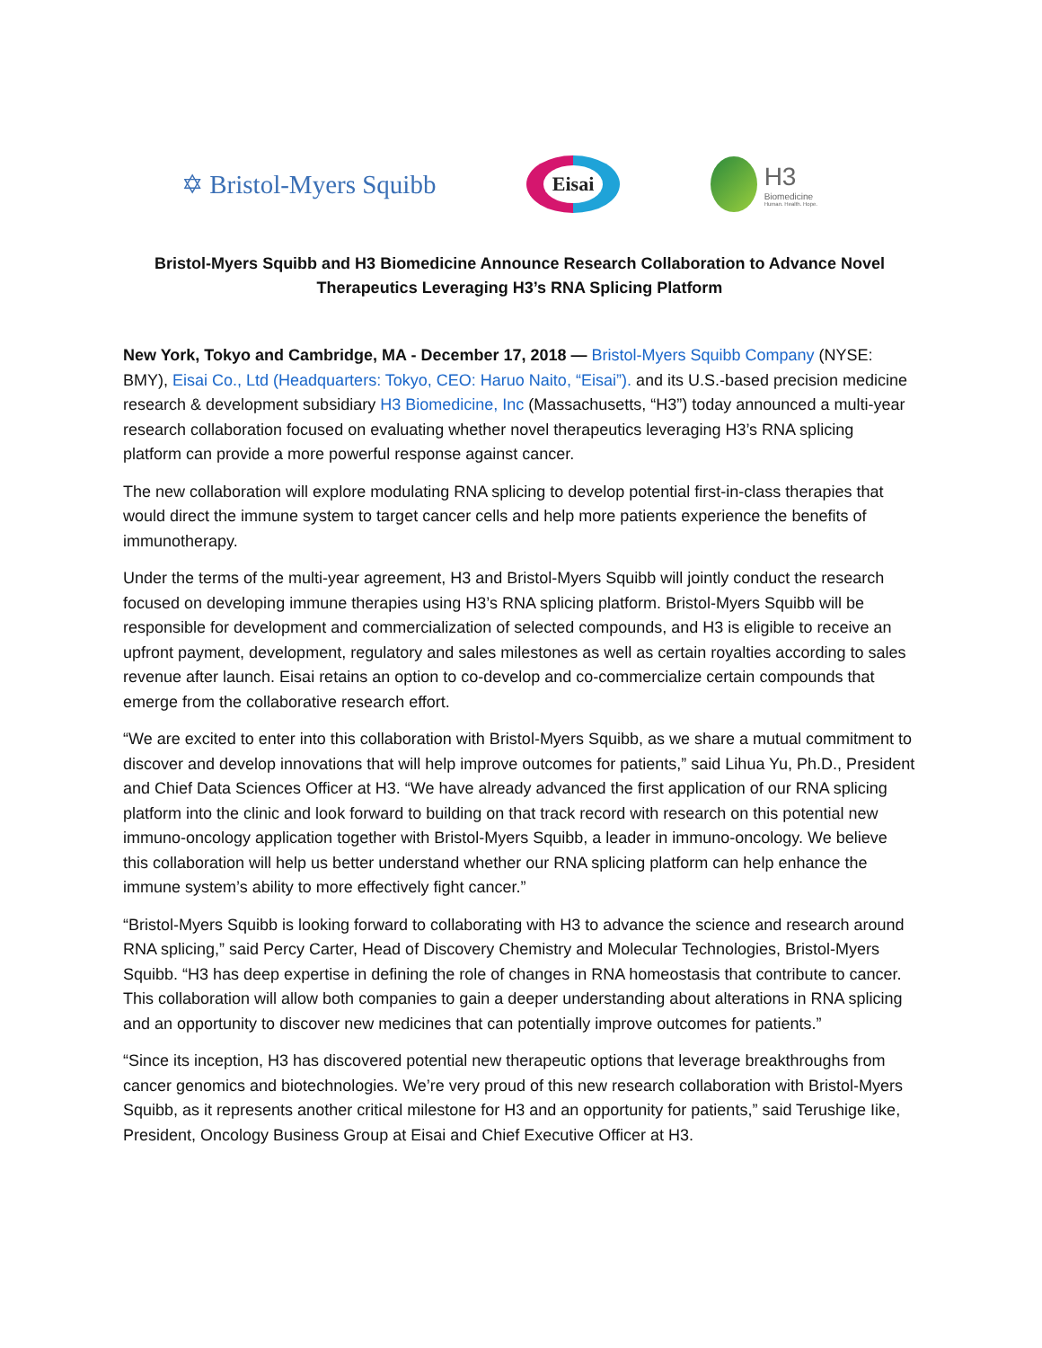✡ Bristol-Myers Squibb
Eisai
H3
Biomedicine
Human. Health. Hope.
Bristol-Myers Squibb and H3 Biomedicine Announce Research Collaboration to Advance Novel Therapeutics Leveraging H3’s RNA Splicing Platform
New York, Tokyo and Cambridge, MA - December 17, 2018 — Bristol-Myers Squibb Company (NYSE: BMY), Eisai Co., Ltd (Headquarters: Tokyo, CEO: Haruo Naito, “Eisai”). and its U.S.-based precision medicine research & development subsidiary H3 Biomedicine, Inc (Massachusetts, “H3”) today announced a multi-year research collaboration focused on evaluating whether novel therapeutics leveraging H3’s RNA splicing platform can provide a more powerful response against cancer.
The new collaboration will explore modulating RNA splicing to develop potential first-in-class therapies that would direct the immune system to target cancer cells and help more patients experience the benefits of immunotherapy.
Under the terms of the multi-year agreement, H3 and Bristol-Myers Squibb will jointly conduct the research focused on developing immune therapies using H3’s RNA splicing platform. Bristol-Myers Squibb will be responsible for development and commercialization of selected compounds, and H3 is eligible to receive an upfront payment, development, regulatory and sales milestones as well as certain royalties according to sales revenue after launch. Eisai retains an option to co-develop and co-commercialize certain compounds that emerge from the collaborative research effort.
“We are excited to enter into this collaboration with Bristol-Myers Squibb, as we share a mutual commitment to discover and develop innovations that will help improve outcomes for patients,” said Lihua Yu, Ph.D., President and Chief Data Sciences Officer at H3. “We have already advanced the first application of our RNA splicing platform into the clinic and look forward to building on that track record with research on this potential new immuno-oncology application together with Bristol-Myers Squibb, a leader in immuno-oncology. We believe this collaboration will help us better understand whether our RNA splicing platform can help enhance the immune system’s ability to more effectively fight cancer.”
“Bristol-Myers Squibb is looking forward to collaborating with H3 to advance the science and research around RNA splicing,” said Percy Carter, Head of Discovery Chemistry and Molecular Technologies, Bristol-Myers Squibb. “H3 has deep expertise in defining the role of changes in RNA homeostasis that contribute to cancer. This collaboration will allow both companies to gain a deeper understanding about alterations in RNA splicing and an opportunity to discover new medicines that can potentially improve outcomes for patients.”
“Since its inception, H3 has discovered potential new therapeutic options that leverage breakthroughs from cancer genomics and biotechnologies. We’re very proud of this new research collaboration with Bristol-Myers Squibb, as it represents another critical milestone for H3 and an opportunity for patients,” said Terushige Iike, President, Oncology Business Group at Eisai and Chief Executive Officer at H3.